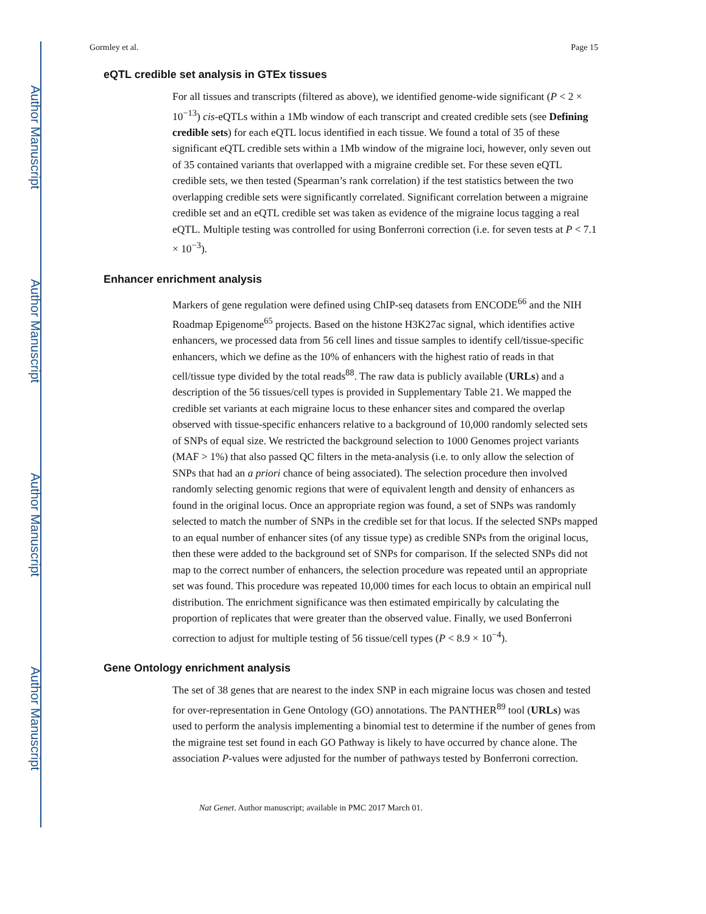Author Manuscript
Author Manuscript
Author Manuscript
Author Manuscript
Gormley et al. Page 15
eQTL credible set analysis in GTEx tissues
For all tissues and transcripts (filtered as above), we identified genome-wide significant (P < 2 × 10<sup>−13</sup>) cis-eQTLs within a 1Mb window of each transcript and created credible sets (see Defining credible sets) for each eQTL locus identified in each tissue. We found a total of 35 of these significant eQTL credible sets within a 1Mb window of the migraine loci, however, only seven out of 35 contained variants that overlapped with a migraine credible set. For these seven eQTL credible sets, we then tested (Spearman’s rank correlation) if the test statistics between the two overlapping credible sets were significantly correlated. Significant correlation between a migraine credible set and an eQTL credible set was taken as evidence of the migraine locus tagging a real eQTL. Multiple testing was controlled for using Bonferroni correction (i.e. for seven tests at P < 7.1 × 10<sup>−3</sup>).
Enhancer enrichment analysis
Markers of gene regulation were defined using ChIP-seq datasets from ENCODE<sup>66</sup> and the NIH Roadmap Epigenome<sup>65</sup> projects. Based on the histone H3K27ac signal, which identifies active enhancers, we processed data from 56 cell lines and tissue samples to identify cell/tissue-specific enhancers, which we define as the 10% of enhancers with the highest ratio of reads in that cell/tissue type divided by the total reads<sup>88</sup>. The raw data is publicly available (URLs) and a description of the 56 tissues/cell types is provided in Supplementary Table 21. We mapped the credible set variants at each migraine locus to these enhancer sites and compared the overlap observed with tissue-specific enhancers relative to a background of 10,000 randomly selected sets of SNPs of equal size. We restricted the background selection to 1000 Genomes project variants (MAF > 1%) that also passed QC filters in the meta-analysis (i.e. to only allow the selection of SNPs that had an a priori chance of being associated). The selection procedure then involved randomly selecting genomic regions that were of equivalent length and density of enhancers as found in the original locus. Once an appropriate region was found, a set of SNPs was randomly selected to match the number of SNPs in the credible set for that locus. If the selected SNPs mapped to an equal number of enhancer sites (of any tissue type) as credible SNPs from the original locus, then these were added to the background set of SNPs for comparison. If the selected SNPs did not map to the correct number of enhancers, the selection procedure was repeated until an appropriate set was found. This procedure was repeated 10,000 times for each locus to obtain an empirical null distribution. The enrichment significance was then estimated empirically by calculating the proportion of replicates that were greater than the observed value. Finally, we used Bonferroni correction to adjust for multiple testing of 56 tissue/cell types (P < 8.9 × 10<sup>−4</sup>).
Gene Ontology enrichment analysis
The set of 38 genes that are nearest to the index SNP in each migraine locus was chosen and tested for over-representation in Gene Ontology (GO) annotations. The PANTHER<sup>89</sup> tool (URLs) was used to perform the analysis implementing a binomial test to determine if the number of genes from the migraine test set found in each GO Pathway is likely to have occurred by chance alone. The association P-values were adjusted for the number of pathways tested by Bonferroni correction.
Nat Genet. Author manuscript; available in PMC 2017 March 01.